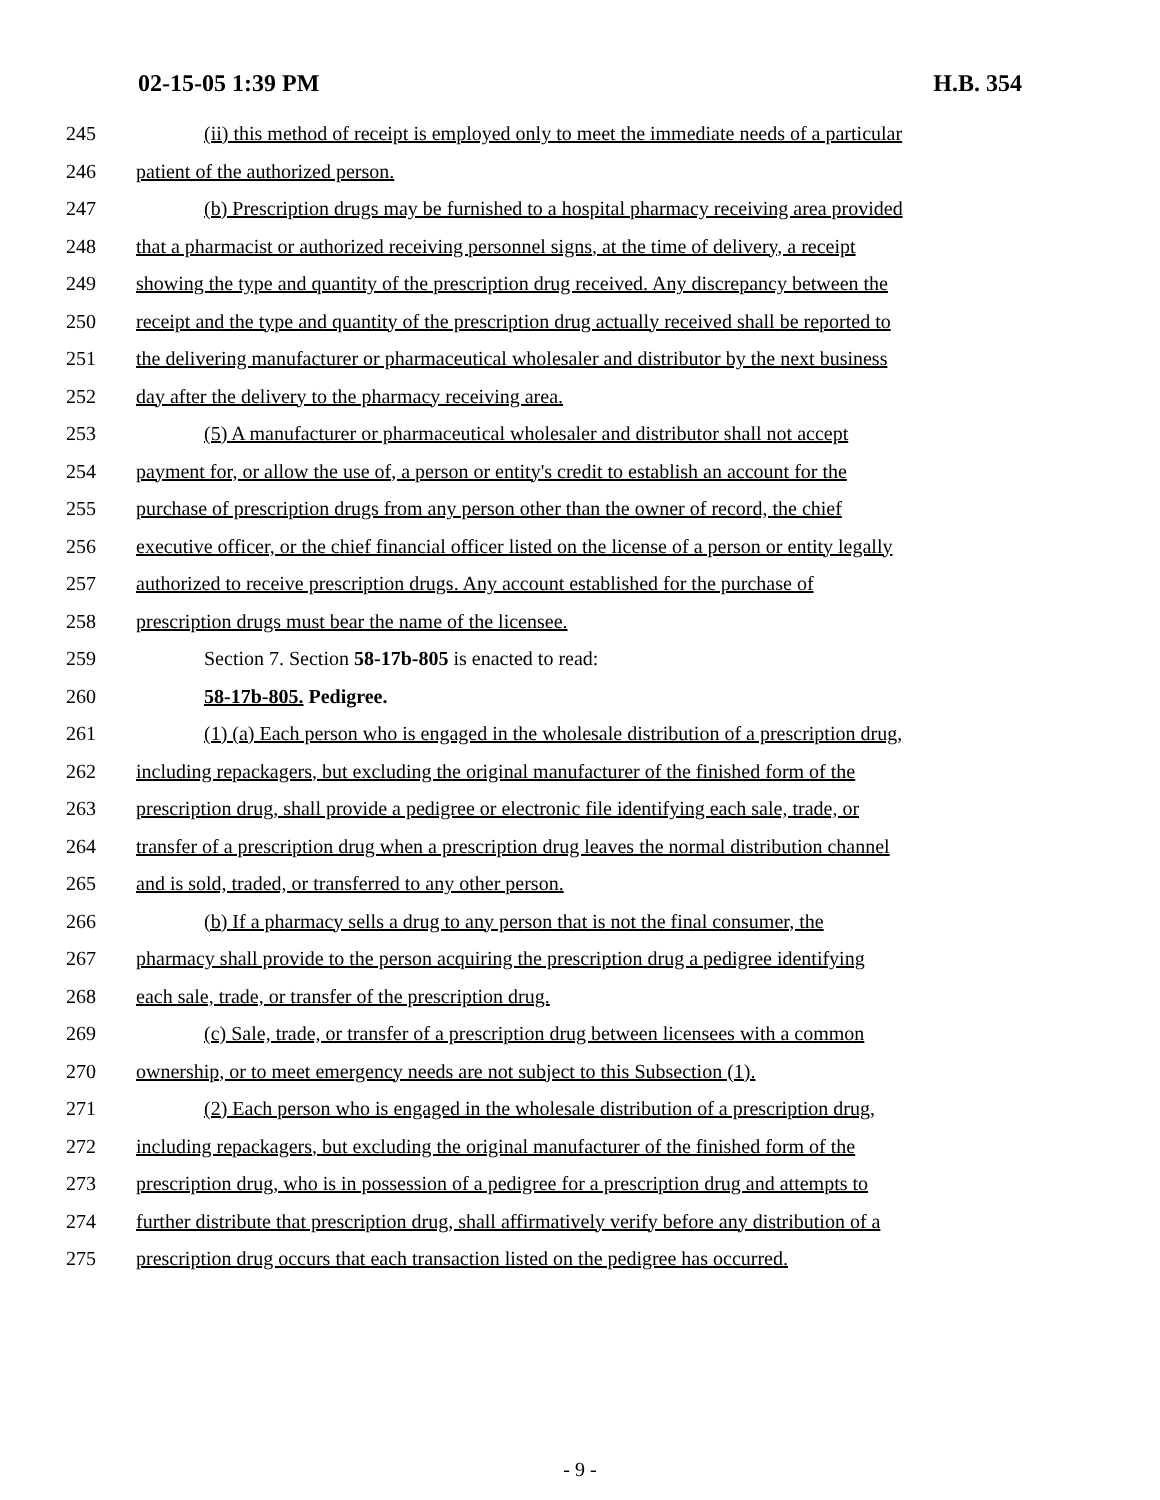02-15-05 1:39 PM H.B. 354
245 (ii) this method of receipt is employed only to meet the immediate needs of a particular
246 patient of the authorized person.
247 (b) Prescription drugs may be furnished to a hospital pharmacy receiving area provided
248 that a pharmacist or authorized receiving personnel signs, at the time of delivery, a receipt
249 showing the type and quantity of the prescription drug received. Any discrepancy between the
250 receipt and the type and quantity of the prescription drug actually received shall be reported to
251 the delivering manufacturer or pharmaceutical wholesaler and distributor by the next business
252 day after the delivery to the pharmacy receiving area.
253 (5) A manufacturer or pharmaceutical wholesaler and distributor shall not accept
254 payment for, or allow the use of, a person or entity's credit to establish an account for the
255 purchase of prescription drugs from any person other than the owner of record, the chief
256 executive officer, or the chief financial officer listed on the license of a person or entity legally
257 authorized to receive prescription drugs. Any account established for the purchase of
258 prescription drugs must bear the name of the licensee.
259 Section 7. Section 58-17b-805 is enacted to read:
260 58-17b-805. Pedigree.
261 (1) (a) Each person who is engaged in the wholesale distribution of a prescription drug,
262 including repackagers, but excluding the original manufacturer of the finished form of the
263 prescription drug, shall provide a pedigree or electronic file identifying each sale, trade, or
264 transfer of a prescription drug when a prescription drug leaves the normal distribution channel
265 and is sold, traded, or transferred to any other person.
266 (b) If a pharmacy sells a drug to any person that is not the final consumer, the
267 pharmacy shall provide to the person acquiring the prescription drug a pedigree identifying
268 each sale, trade, or transfer of the prescription drug.
269 (c) Sale, trade, or transfer of a prescription drug between licensees with a common
270 ownership, or to meet emergency needs are not subject to this Subsection (1).
271 (2) Each person who is engaged in the wholesale distribution of a prescription drug,
272 including repackagers, but excluding the original manufacturer of the finished form of the
273 prescription drug, who is in possession of a pedigree for a prescription drug and attempts to
274 further distribute that prescription drug, shall affirmatively verify before any distribution of a
275 prescription drug occurs that each transaction listed on the pedigree has occurred.
- 9 -